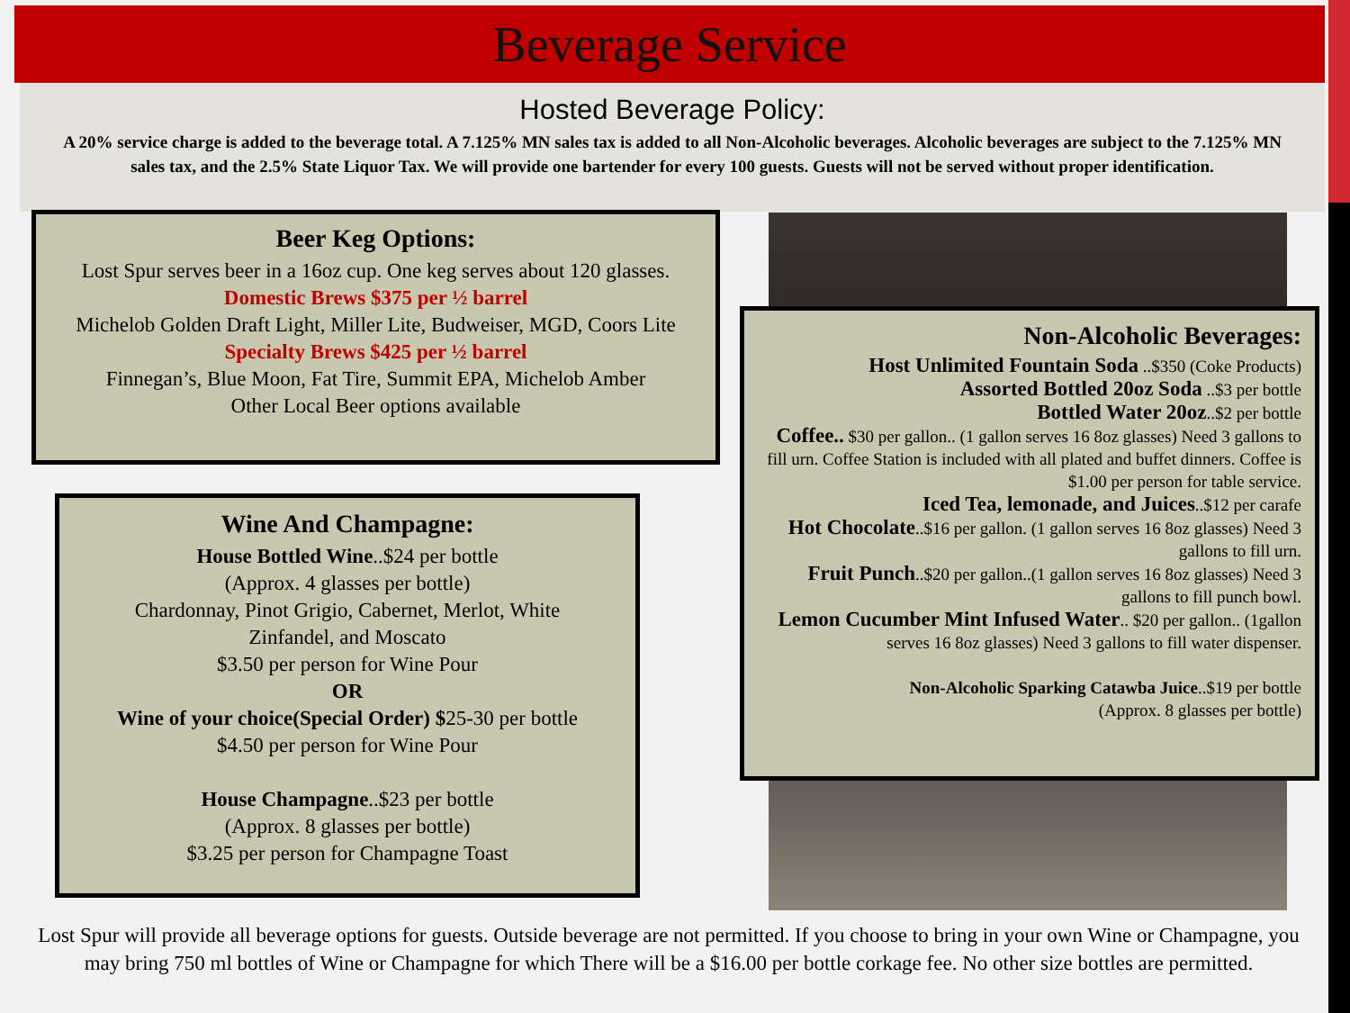Beverage Service
Hosted Beverage Policy:
A 20% service charge is added to the beverage total. A 7.125% MN sales tax is added to all Non-Alcoholic beverages. Alcoholic beverages are subject to the 7.125% MN sales tax, and the 2.5% State Liquor Tax. We will provide one bartender for every 100 guests. Guests will not be served without proper identification.
Beer Keg Options:
Lost Spur serves beer in a 16oz cup. One keg serves about 120 glasses.
Domestic Brews $375 per ½ barrel
Michelob Golden Draft Light, Miller Lite, Budweiser, MGD, Coors Lite
Specialty Brews $425 per ½ barrel
Finnegan’s, Blue Moon, Fat Tire, Summit EPA, Michelob Amber
Other Local Beer options available
Wine And Champagne:
House Bottled Wine..$24 per bottle
(Approx. 4 glasses per bottle)
Chardonnay, Pinot Grigio, Cabernet, Merlot, White Zinfandel, and Moscato
$3.50 per person for Wine Pour
OR
Wine of your choice(Special Order) $25-30 per bottle
$4.50 per person for Wine Pour
House Champagne..$23 per bottle
(Approx. 8 glasses per bottle)
$3.25 per person for Champagne Toast
Non-Alcoholic Beverages:
Host Unlimited Fountain Soda ..$350 (Coke Products)
Assorted Bottled 20oz Soda ..$3 per bottle
Bottled Water 20oz..$2 per bottle
Coffee.. $30 per gallon.. (1 gallon serves 16 8oz glasses) Need 3 gallons to fill urn. Coffee Station is included with all plated and buffet dinners. Coffee is $1.00 per person for table service.
Iced Tea, lemonade, and Juices..$12 per carafe
Hot Chocolate..$16 per gallon. (1 gallon serves 16 8oz glasses) Need 3 gallons to fill urn.
Fruit Punch..$20 per gallon..(1 gallon serves 16 8oz glasses) Need 3 gallons to fill punch bowl.
Lemon Cucumber Mint Infused Water.. $20 per gallon.. (1gallon serves 16 8oz glasses) Need 3 gallons to fill water dispenser.
Non-Alcoholic Sparking Catawba Juice..$19 per bottle
(Approx. 8 glasses per bottle)
Lost Spur will provide all beverage options for guests. Outside beverage are not permitted. If you choose to bring in your own Wine or Champagne, you may bring 750 ml bottles of Wine or Champagne for which There will be a $16.00 per bottle corkage fee. No other size bottles are permitted.